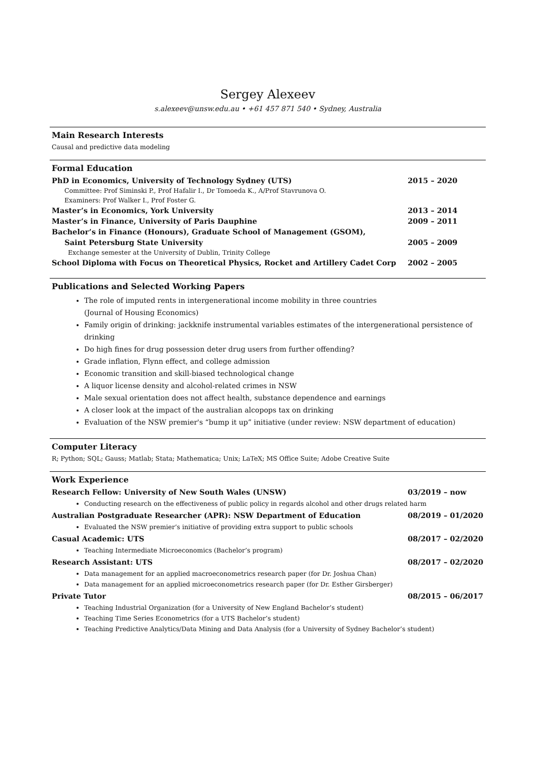Sergey Alexeev
s.alexeev@unsw.edu.au • +61 457 871 540 • Sydney, Australia
Main Research Interests
Causal and predictive data modeling
Formal Education
PhD in Economics, University of Technology Sydney (UTS) 2015 – 2020
Committee: Prof Siminski P., Prof Hafalir I., Dr Tomoeda K., A/Prof Stavrunova O.
Examiners: Prof Walker I., Prof Foster G.
Master’s in Economics, York University 2013 – 2014
Master’s in Finance, University of Paris Dauphine 2009 – 2011
Bachelor’s in Finance (Honours), Graduate School of Management (GSOM),
Saint Petersburg State University 2005 – 2009
Exchange semester at the University of Dublin, Trinity College
School Diploma with Focus on Theoretical Physics, Rocket and Artillery Cadet Corp 2002 – 2005
Publications and Selected Working Papers
The role of imputed rents in intergenerational income mobility in three countries
(Journal of Housing Economics)
Family origin of drinking: jackknife instrumental variables estimates of the intergenerational persistence of drinking
Do high fines for drug possession deter drug users from further offending?
Grade inflation, Flynn effect, and college admission
Economic transition and skill-biased technological change
A liquor license density and alcohol-related crimes in NSW
Male sexual orientation does not affect health, substance dependence and earnings
A closer look at the impact of the australian alcopops tax on drinking
Evaluation of the NSW premier's “bump it up” initiative (under review: NSW department of education)
Computer Literacy
R; Python; SQL; Gauss; Matlab; Stata; Mathematica; Unix; LaTeX; MS Office Suite; Adobe Creative Suite
Work Experience
Research Fellow: University of New South Wales (UNSW) 03/2019 – now
Conducting research on the effectiveness of public policy in regards alcohol and other drugs related harm
Australian Postgraduate Researcher (APR): NSW Department of Education 08/2019 – 01/2020
Evaluated the NSW premier’s initiative of providing extra support to public schools
Casual Academic: UTS 08/2017 – 02/2020
Teaching Intermediate Microeconomics (Bachelor’s program)
Research Assistant: UTS 08/2017 – 02/2020
Data management for an applied macroeconometrics research paper (for Dr. Joshua Chan)
Data management for an applied microeconometrics research paper (for Dr. Esther Girsberger)
Private Tutor 08/2015 – 06/2017
Teaching Industrial Organization (for a University of New England Bachelor’s student)
Teaching Time Series Econometrics (for a UTS Bachelor’s student)
Teaching Predictive Analytics/Data Mining and Data Analysis (for a University of Sydney Bachelor’s student)